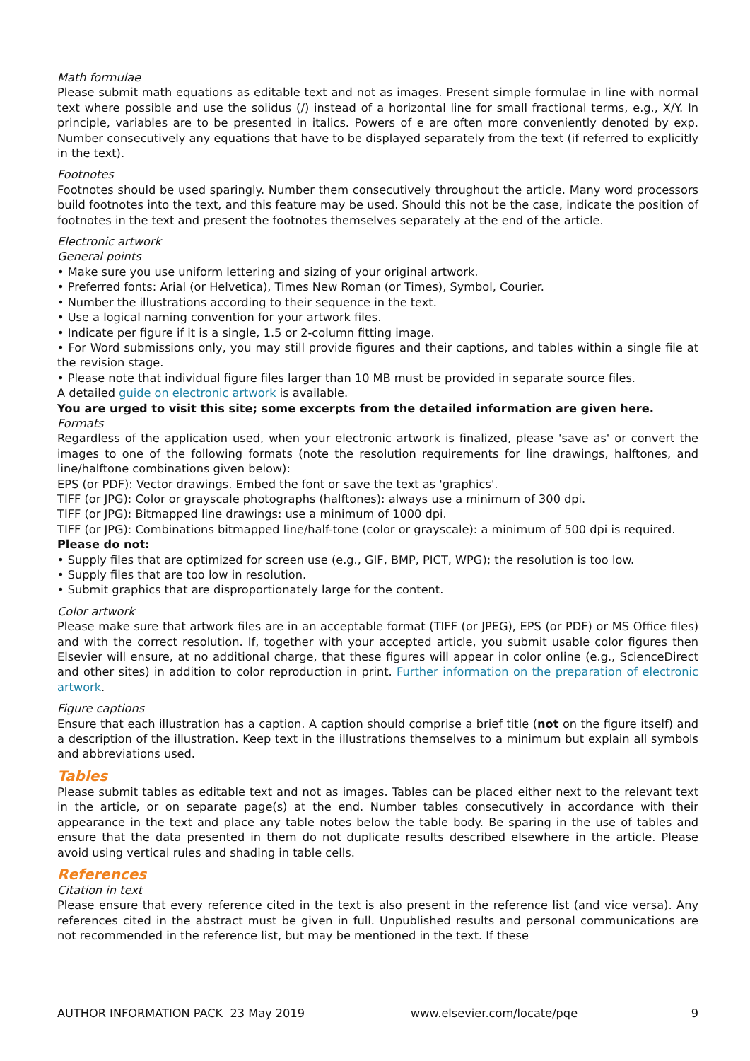Math formulae
Please submit math equations as editable text and not as images. Present simple formulae in line with normal text where possible and use the solidus (/) instead of a horizontal line for small fractional terms, e.g., X/Y. In principle, variables are to be presented in italics. Powers of e are often more conveniently denoted by exp. Number consecutively any equations that have to be displayed separately from the text (if referred to explicitly in the text).
Footnotes
Footnotes should be used sparingly. Number them consecutively throughout the article. Many word processors build footnotes into the text, and this feature may be used. Should this not be the case, indicate the position of footnotes in the text and present the footnotes themselves separately at the end of the article.
Electronic artwork
General points
• Make sure you use uniform lettering and sizing of your original artwork.
• Preferred fonts: Arial (or Helvetica), Times New Roman (or Times), Symbol, Courier.
• Number the illustrations according to their sequence in the text.
• Use a logical naming convention for your artwork files.
• Indicate per figure if it is a single, 1.5 or 2-column fitting image.
• For Word submissions only, you may still provide figures and their captions, and tables within a single file at the revision stage.
• Please note that individual figure files larger than 10 MB must be provided in separate source files.
A detailed guide on electronic artwork is available.
You are urged to visit this site; some excerpts from the detailed information are given here.
Formats
Regardless of the application used, when your electronic artwork is finalized, please 'save as' or convert the images to one of the following formats (note the resolution requirements for line drawings, halftones, and line/halftone combinations given below):
EPS (or PDF): Vector drawings. Embed the font or save the text as 'graphics'.
TIFF (or JPG): Color or grayscale photographs (halftones): always use a minimum of 300 dpi.
TIFF (or JPG): Bitmapped line drawings: use a minimum of 1000 dpi.
TIFF (or JPG): Combinations bitmapped line/half-tone (color or grayscale): a minimum of 500 dpi is required.
Please do not:
• Supply files that are optimized for screen use (e.g., GIF, BMP, PICT, WPG); the resolution is too low.
• Supply files that are too low in resolution.
• Submit graphics that are disproportionately large for the content.
Color artwork
Please make sure that artwork files are in an acceptable format (TIFF (or JPEG), EPS (or PDF) or MS Office files) and with the correct resolution. If, together with your accepted article, you submit usable color figures then Elsevier will ensure, at no additional charge, that these figures will appear in color online (e.g., ScienceDirect and other sites) in addition to color reproduction in print. Further information on the preparation of electronic artwork.
Figure captions
Ensure that each illustration has a caption. A caption should comprise a brief title (not on the figure itself) and a description of the illustration. Keep text in the illustrations themselves to a minimum but explain all symbols and abbreviations used.
Tables
Please submit tables as editable text and not as images. Tables can be placed either next to the relevant text in the article, or on separate page(s) at the end. Number tables consecutively in accordance with their appearance in the text and place any table notes below the table body. Be sparing in the use of tables and ensure that the data presented in them do not duplicate results described elsewhere in the article. Please avoid using vertical rules and shading in table cells.
References
Citation in text
Please ensure that every reference cited in the text is also present in the reference list (and vice versa). Any references cited in the abstract must be given in full. Unpublished results and personal communications are not recommended in the reference list, but may be mentioned in the text. If these
AUTHOR INFORMATION PACK 23 May 2019 www.elsevier.com/locate/pqe 9